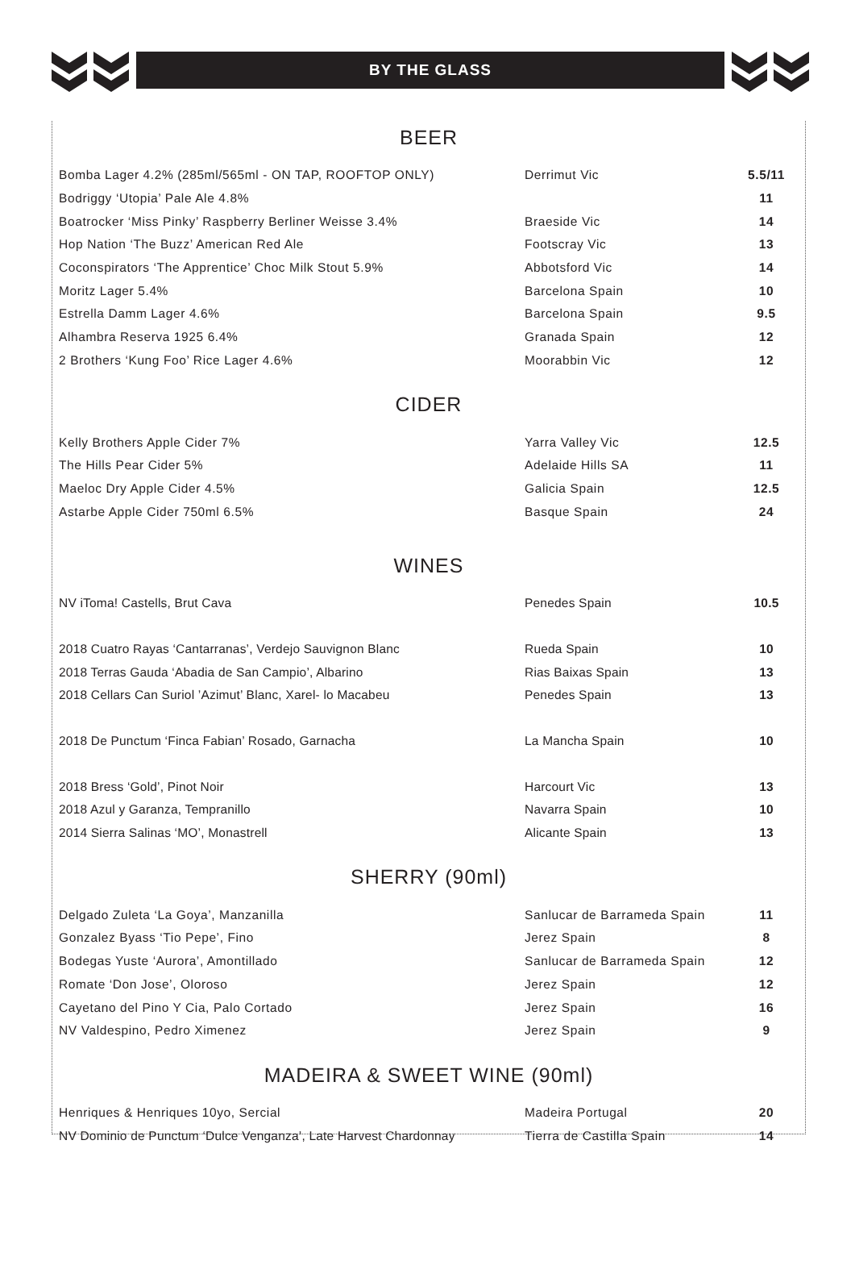BY THE GLASS
BEER
| Bomba Lager 4.2% (285ml/565ml - ON TAP, ROOFTOP ONLY) | Derrimut Vic | 5.5/11 |
| Bodriggy ‘Utopia’ Pale Ale 4.8% | | 11 |
| Boatrocker ‘Miss Pinky’ Raspberry Berliner Weisse 3.4% | Braeside Vic | 14 |
| Hop Nation ‘The Buzz’ American Red Ale | Footscray Vic | 13 |
| Coconspirators ‘The Apprentice’ Choc Milk Stout 5.9% | Abbotsford Vic | 14 |
| Moritz Lager 5.4% | Barcelona Spain | 10 |
| Estrella Damm Lager 4.6% | Barcelona Spain | 9.5 |
| Alhambra Reserva 1925 6.4% | Granada Spain | 12 |
| 2 Brothers ‘Kung Foo’ Rice Lager 4.6% | Moorabbin Vic | 12 |
CIDER
| Kelly Brothers Apple Cider 7% | Yarra Valley Vic | 12.5 |
| The Hills Pear Cider 5% | Adelaide Hills SA | 11 |
| Maeloc Dry Apple Cider 4.5% | Galicia Spain | 12.5 |
| Astarbe Apple Cider 750ml 6.5% | Basque Spain | 24 |
WINES
| NV iToma! Castells, Brut Cava | Penedes Spain | 10.5 |
| 2018 Cuatro Rayas ‘Cantarranas’, Verdejo Sauvignon Blanc | Rueda Spain | 10 |
| 2018 Terras Gauda ‘Abadia de San Campio’, Albarino | Rias Baixas Spain | 13 |
| 2018 Cellars Can Suriol ’Azimut’ Blanc, Xarel- lo Macabeu | Penedes Spain | 13 |
| 2018 De Punctum ‘Finca Fabian’ Rosado, Garnacha | La Mancha Spain | 10 |
| 2018 Bress ‘Gold’, Pinot Noir | Harcourt Vic | 13 |
| 2018 Azul y Garanza, Tempranillo | Navarra Spain | 10 |
| 2014 Sierra Salinas ‘MO’, Monastrell | Alicante Spain | 13 |
SHERRY (90ml)
| Delgado Zuleta ‘La Goya’, Manzanilla | Sanlucar de Barrameda Spain | 11 |
| Gonzalez Byass ‘Tio Pepe’, Fino | Jerez Spain | 8 |
| Bodegas Yuste ‘Aurora’, Amontillado | Sanlucar de Barrameda Spain | 12 |
| Romate ‘Don Jose’, Oloroso | Jerez Spain | 12 |
| Cayetano del Pino Y Cia, Palo Cortado | Jerez Spain | 16 |
| NV Valdespino, Pedro Ximenez | Jerez Spain | 9 |
MADEIRA & SWEET WINE (90ml)
| Henriques & Henriques 10yo, Sercial | Madeira Portugal | 20 |
| NV Dominio de Punctum ‘Dulce Venganza’, Late Harvest Chardonnay | Tierra de Castilla Spain | 14 |